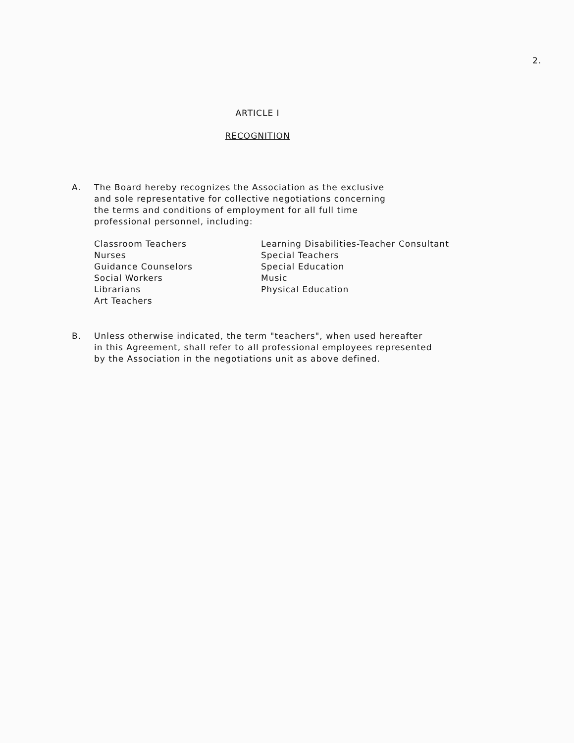2.
ARTICLE I
RECOGNITION
A. The Board hereby recognizes the Association as the exclusive
and sole representative for collective negotiations concerning
the terms and conditions of employment for all full time
professional personnel, including:
Classroom Teachers
Nurses
Guidance Counselors
Social Workers
Librarians
Art Teachers
Learning Disabilities-Teacher Consultant
Special Teachers
Special Education
Music
Physical Education
B. Unless otherwise indicated, the term "teachers", when used hereafter
in this Agreement, shall refer to all professional employees represented
by the Association in the negotiations unit as above defined.